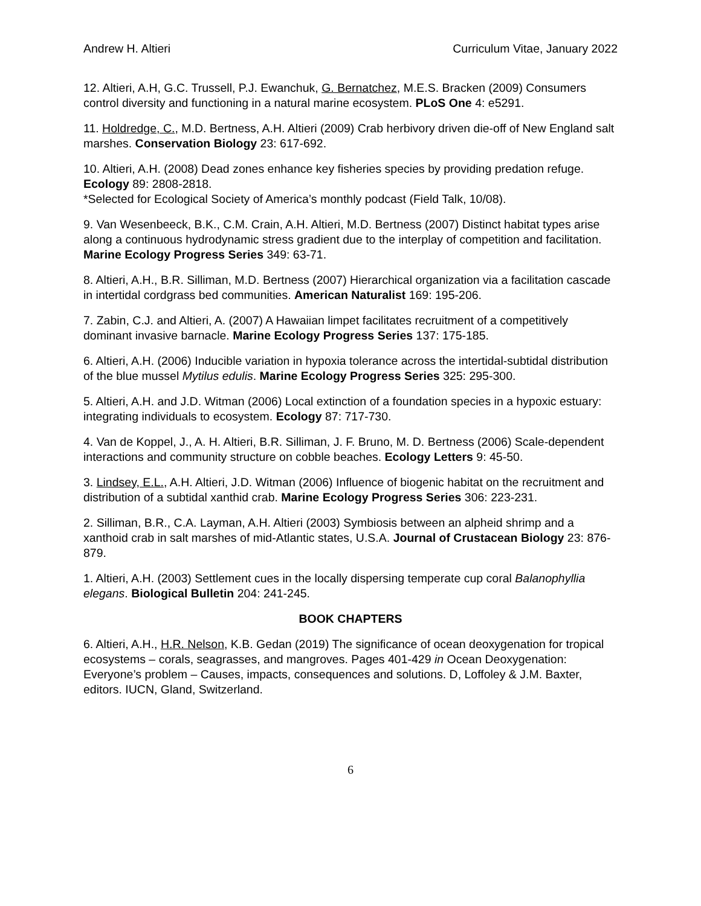Andrew H. Altieri Curriculum Vitae, January 2022
12. Altieri, A.H, G.C. Trussell, P.J. Ewanchuk, G. Bernatchez, M.E.S. Bracken (2009) Consumers control diversity and functioning in a natural marine ecosystem. PLoS One 4: e5291.
11. Holdredge, C., M.D. Bertness, A.H. Altieri (2009) Crab herbivory driven die-off of New England salt marshes. Conservation Biology 23: 617-692.
10. Altieri, A.H. (2008) Dead zones enhance key fisheries species by providing predation refuge. Ecology 89: 2808-2818.
*Selected for Ecological Society of America’s monthly podcast (Field Talk, 10/08).
9. Van Wesenbeeck, B.K., C.M. Crain, A.H. Altieri, M.D. Bertness (2007) Distinct habitat types arise along a continuous hydrodynamic stress gradient due to the interplay of competition and facilitation. Marine Ecology Progress Series 349: 63-71.
8. Altieri, A.H., B.R. Silliman, M.D. Bertness (2007) Hierarchical organization via a facilitation cascade in intertidal cordgrass bed communities. American Naturalist 169: 195-206.
7. Zabin, C.J. and Altieri, A. (2007) A Hawaiian limpet facilitates recruitment of a competitively dominant invasive barnacle. Marine Ecology Progress Series 137: 175-185.
6. Altieri, A.H. (2006) Inducible variation in hypoxia tolerance across the intertidal-subtidal distribution of the blue mussel Mytilus edulis. Marine Ecology Progress Series 325: 295-300.
5. Altieri, A.H. and J.D. Witman (2006) Local extinction of a foundation species in a hypoxic estuary: integrating individuals to ecosystem. Ecology 87: 717-730.
4. Van de Koppel, J., A. H. Altieri, B.R. Silliman, J. F. Bruno, M. D. Bertness (2006) Scale-dependent interactions and community structure on cobble beaches. Ecology Letters 9: 45-50.
3. Lindsey, E.L., A.H. Altieri, J.D. Witman (2006) Influence of biogenic habitat on the recruitment and distribution of a subtidal xanthid crab. Marine Ecology Progress Series 306: 223-231.
2. Silliman, B.R., C.A. Layman, A.H. Altieri (2003) Symbiosis between an alpheid shrimp and a xanthoid crab in salt marshes of mid-Atlantic states, U.S.A. Journal of Crustacean Biology 23: 876-879.
1. Altieri, A.H. (2003) Settlement cues in the locally dispersing temperate cup coral Balanophyllia elegans. Biological Bulletin 204: 241-245.
BOOK CHAPTERS
6. Altieri, A.H., H.R. Nelson, K.B. Gedan (2019) The significance of ocean deoxygenation for tropical ecosystems – corals, seagrasses, and mangroves. Pages 401-429 in Ocean Deoxygenation: Everyone’s problem – Causes, impacts, consequences and solutions. D, Loffoley & J.M. Baxter, editors. IUCN, Gland, Switzerland.
6